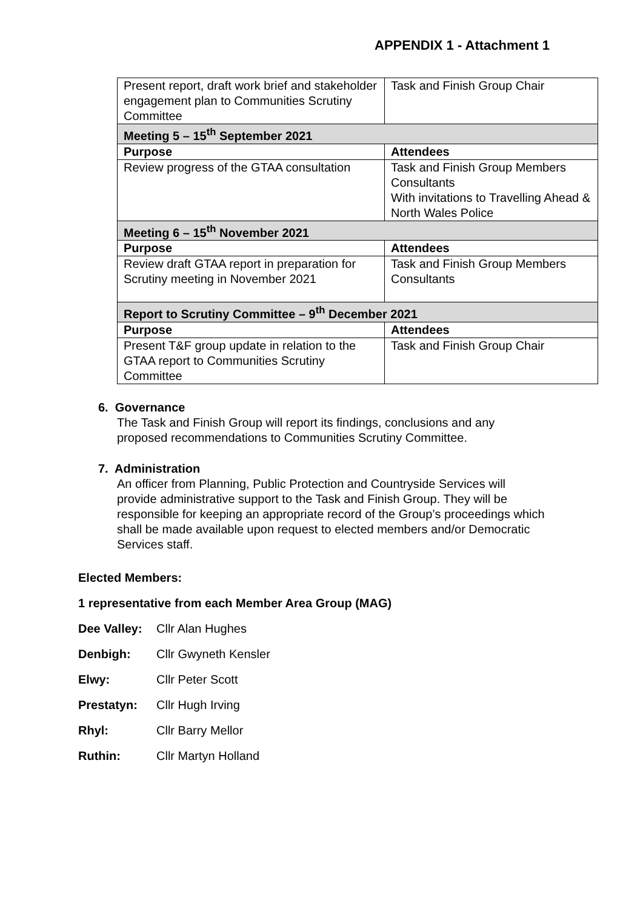APPENDIX 1 - Attachment 1
| Present report, draft work brief and stakeholder engagement plan to Communities Scrutiny Committee | Task and Finish Group Chair |
| Meeting 5 – 15<sup>th</sup> September 2021 | |
| Purpose | Attendees |
| Review progress of the GTAA consultation | Task and Finish Group Members Consultants With invitations to Travelling Ahead & North Wales Police |
| Meeting 6 – 15<sup>th</sup> November 2021 | |
| Purpose | Attendees |
| Review draft GTAA report in preparation for Scrutiny meeting in November 2021 | Task and Finish Group Members Consultants |
| Report to Scrutiny Committee – 9<sup>th</sup> December 2021 | |
| Purpose | Attendees |
| Present T&F group update in relation to the GTAA report to Communities Scrutiny Committee | Task and Finish Group Chair |
6. Governance
The Task and Finish Group will report its findings, conclusions and any proposed recommendations to Communities Scrutiny Committee.
7. Administration
An officer from Planning, Public Protection and Countryside Services will provide administrative support to the Task and Finish Group. They will be responsible for keeping an appropriate record of the Group’s proceedings which shall be made available upon request to elected members and/or Democratic Services staff.
Elected Members:
1 representative from each Member Area Group (MAG)
Dee Valley: Cllr Alan Hughes
Denbigh: Cllr Gwyneth Kensler
Elwy: Cllr Peter Scott
Prestatyn: Cllr Hugh Irving
Rhyl: Cllr Barry Mellor
Ruthin: Cllr Martyn Holland